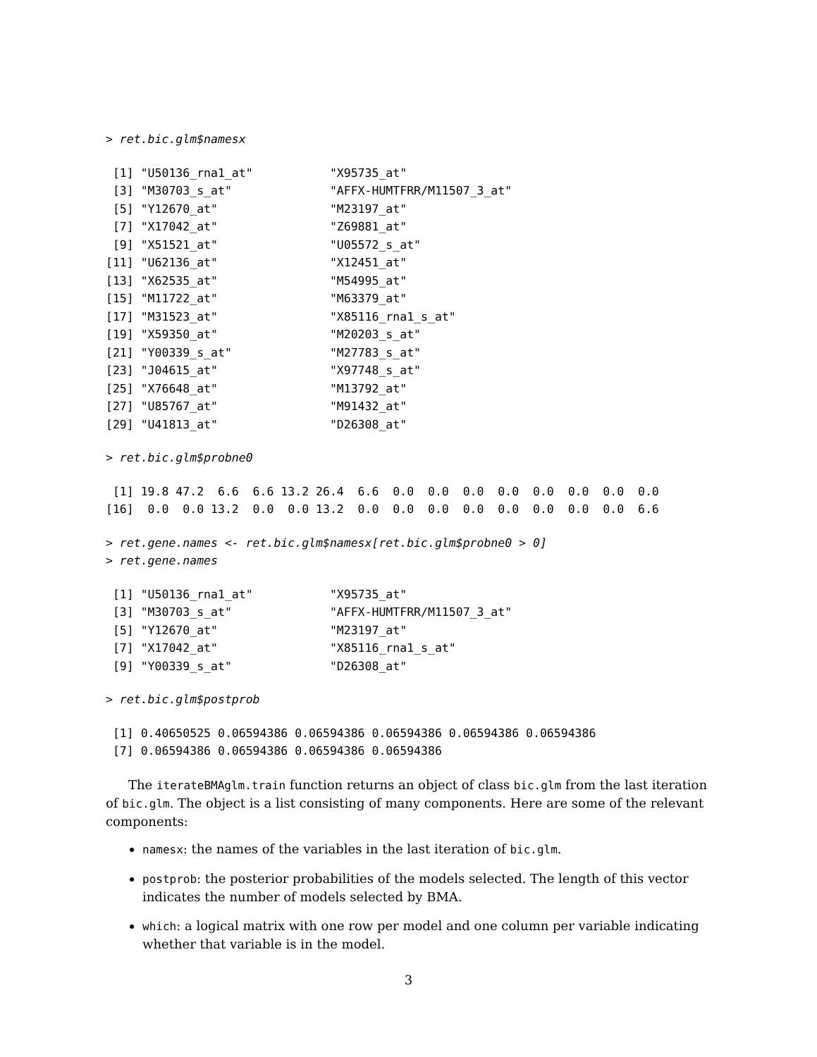> ret.bic.glm$namesx
 [1] "U50136_rna1_at"           "X95735_at"
 [3] "M30703_s_at"              "AFFX-HUMTFRR/M11507_3_at"
 [5] "Y12670_at"                "M23197_at"
 [7] "X17042_at"                "Z69881_at"
 [9] "X51521_at"                "U05572_s_at"
[11] "U62136_at"                "X12451_at"
[13] "X62535_at"                "M54995_at"
[15] "M11722_at"                "M63379_at"
[17] "M31523_at"                "X85116_rna1_s_at"
[19] "X59350_at"                "M20203_s_at"
[21] "Y00339_s_at"              "M27783_s_at"
[23] "J04615_at"                "X97748_s_at"
[25] "X76648_at"                "M13792_at"
[27] "U85767_at"                "M91432_at"
[29] "U41813_at"                "D26308_at"
> ret.bic.glm$probne0
 [1] 19.8 47.2  6.6  6.6 13.2 26.4  6.6  0.0  0.0  0.0  0.0  0.0  0.0  0.0  0.0
[16]  0.0  0.0 13.2  0.0  0.0 13.2  0.0  0.0  0.0  0.0  0.0  0.0  0.0  0.0  6.6
> ret.gene.names <- ret.bic.glm$namesx[ret.bic.glm$probne0 > 0]
> ret.gene.names
 [1] "U50136_rna1_at"           "X95735_at"
 [3] "M30703_s_at"              "AFFX-HUMTFRR/M11507_3_at"
 [5] "Y12670_at"                "M23197_at"
 [7] "X17042_at"                "X85116_rna1_s_at"
 [9] "Y00339_s_at"              "D26308_at"
> ret.bic.glm$postprob
 [1] 0.40650525 0.06594386 0.06594386 0.06594386 0.06594386 0.06594386
 [7] 0.06594386 0.06594386 0.06594386 0.06594386
The iterateBMAglm.train function returns an object of class bic.glm from the last iteration of bic.glm. The object is a list consisting of many components. Here are some of the relevant components:
namesx: the names of the variables in the last iteration of bic.glm.
postprob: the posterior probabilities of the models selected. The length of this vector indicates the number of models selected by BMA.
which: a logical matrix with one row per model and one column per variable indicating whether that variable is in the model.
3